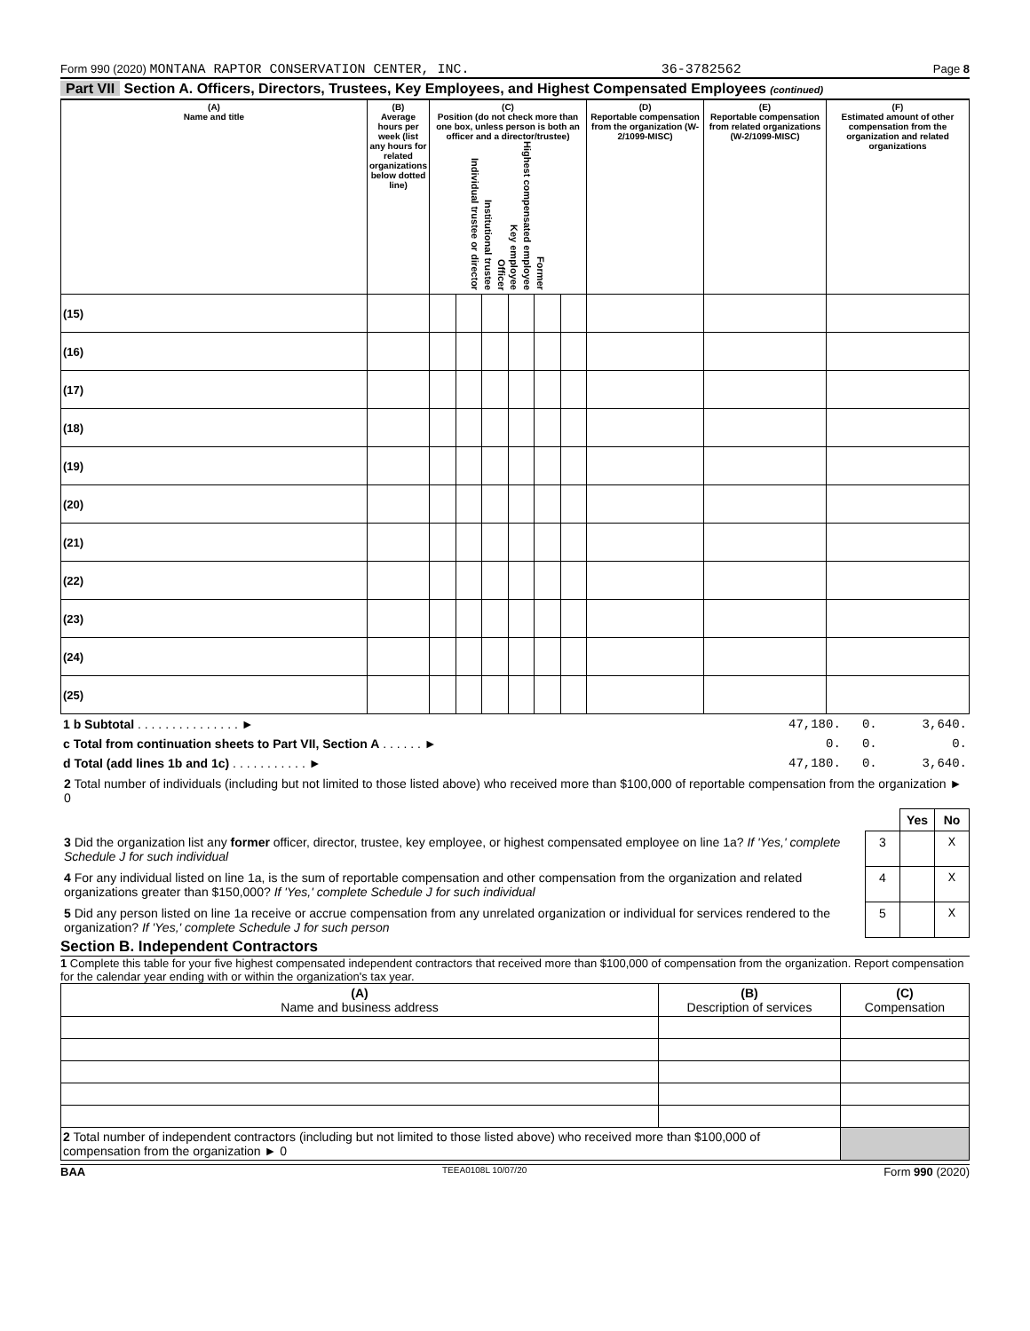Form 990 (2020) MONTANA RAPTOR CONSERVATION CENTER, INC. 36-3782562 Page 8
Part VII Section A. Officers, Directors, Trustees, Key Employees, and Highest Compensated Employees (continued)
| (A) Name and title | (B) Average hours per week (list any hours for related organizations below dotted line) | (C) Position (do not check more than one box, unless person is both an officer and a director/trustee) Individual trustee or director Institutional trustee Officer Key employee Highest compensated employee Former | | | | | | (D) Reportable compensation from the organization (W-2/1099-MISC) | (E) Reportable compensation from related organizations (W-2/1099-MISC) | (F) Estimated amount of other compensation from the organization and related organizations |
| --- | --- | --- | --- | --- | --- | --- | --- | --- | --- | --- |
| (15) | | | | | | | | | | |
| (16) | | | | | | | | | | |
| (17) | | | | | | | | | | |
| (18) | | | | | | | | | | |
| (19) | | | | | | | | | | |
| (20) | | | | | | | | | | |
| (21) | | | | | | | | | | |
| (22) | | | | | | | | | | |
| (23) | | | | | | | | | | |
| (24) | | | | | | | | | | |
| (25) | | | | | | | | | | |
| 1 b Subtotal . . . . . . . . . . . . . . . ► | 47,180. | 0. | 3,640. |
| c Total from continuation sheets to Part VII, Section A . . . . . . ► | 0. | 0. | 0. |
| d Total (add lines 1b and 1c) . . . . . . . . . . . ► | 47,180. | 0. | 3,640. |
| 2 Total number of individuals (including but not limited to those listed above) who received more than $100,000 of reportable compensation from the organization ► 0 | | | |
| | | Yes | No |
| 3 Did the organization list any former officer, director, trustee, key employee, or highest compensated employee on line 1a? If 'Yes,' complete Schedule J for such individual | 3 | | X |
| 4 For any individual listed on line 1a, is the sum of reportable compensation and other compensation from the organization and related organizations greater than $150,000? If 'Yes,' complete Schedule J for such individual | 4 | | X |
| 5 Did any person listed on line 1a receive or accrue compensation from any unrelated organization or individual for services rendered to the organization? If 'Yes,' complete Schedule J for such person | 5 | | X |
Section B. Independent Contractors
1 Complete this table for your five highest compensated independent contractors that received more than $100,000 of compensation from the organization. Report compensation for the calendar year ending with or within the organization's tax year.
| (A) Name and business address | (B) Description of services | (C) Compensation |
| --- | --- | --- |
| 2 Total number of independent contractors (including but not limited to those listed above) who received more than $100,000 of compensation from the organization ► 0 | | |
BAA TEEA0108L 10/07/20 Form 990 (2020)